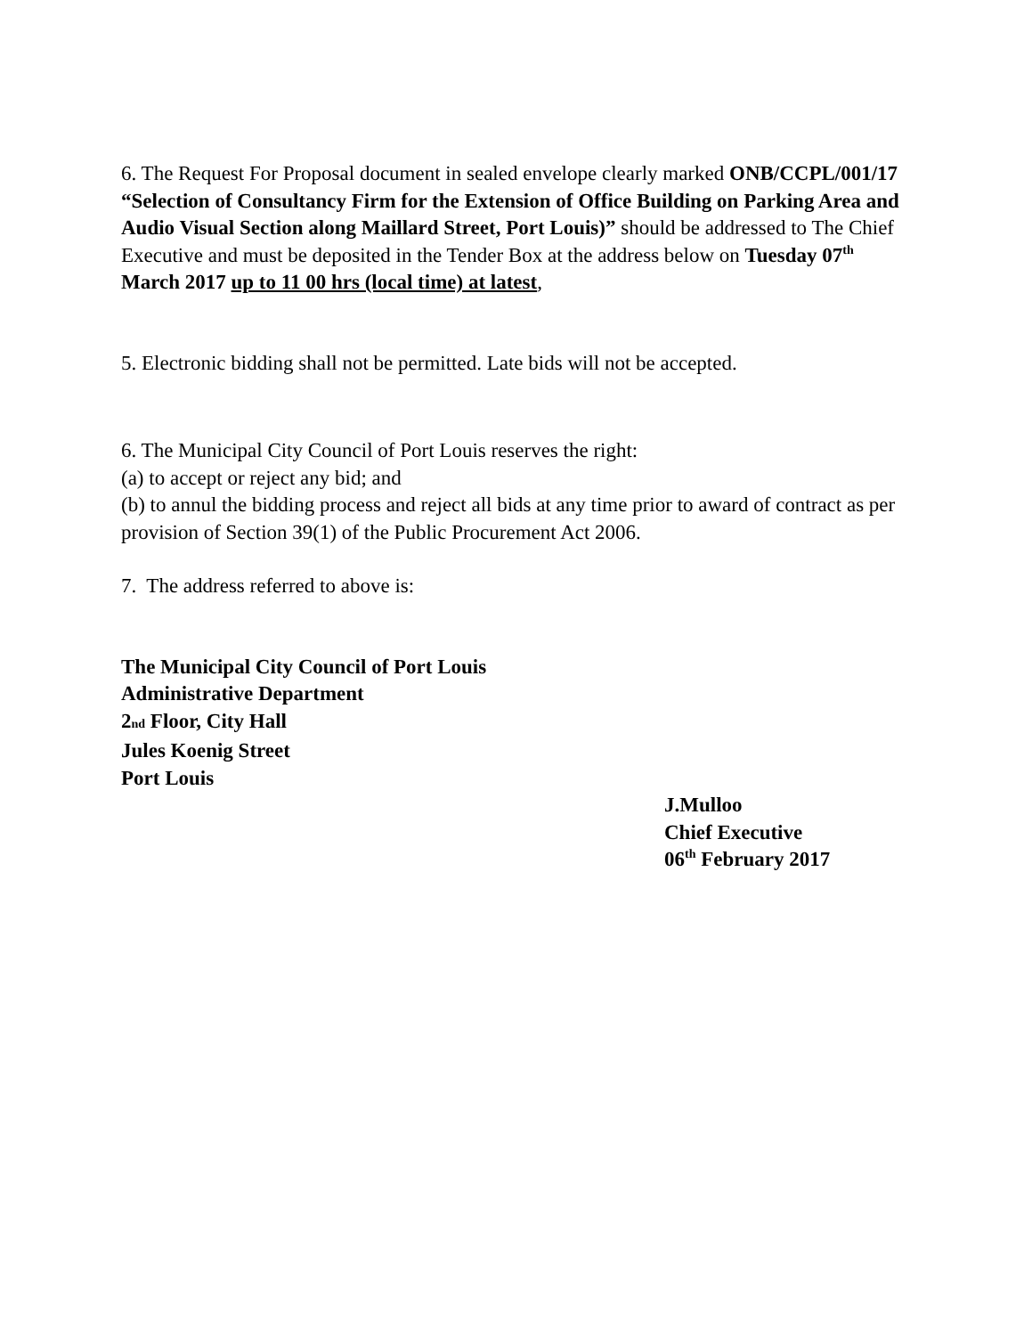6. The Request For Proposal document in sealed envelope clearly marked ONB/CCPL/001/17 “Selection of Consultancy Firm for the Extension of Office Building on Parking Area and Audio Visual Section along Maillard Street, Port Louis)” should be addressed to The Chief Executive and must be deposited in the Tender Box at the address below on Tuesday 07<sup>th</sup> March 2017 up to 11 00 hrs (local time) at latest,
5. Electronic bidding shall not be permitted. Late bids will not be accepted.
6. The Municipal City Council of Port Louis reserves the right:
(a) to accept or reject any bid; and
(b) to annul the bidding process and reject all bids at any time prior to award of contract as per provision of Section 39(1) of the Public Procurement Act 2006.
7. The address referred to above is:
The Municipal City Council of Port Louis
Administrative Department
2nd Floor, City Hall
Jules Koenig Street
Port Louis
J.Mulloo
Chief Executive
06<sup>th</sup> February 2017